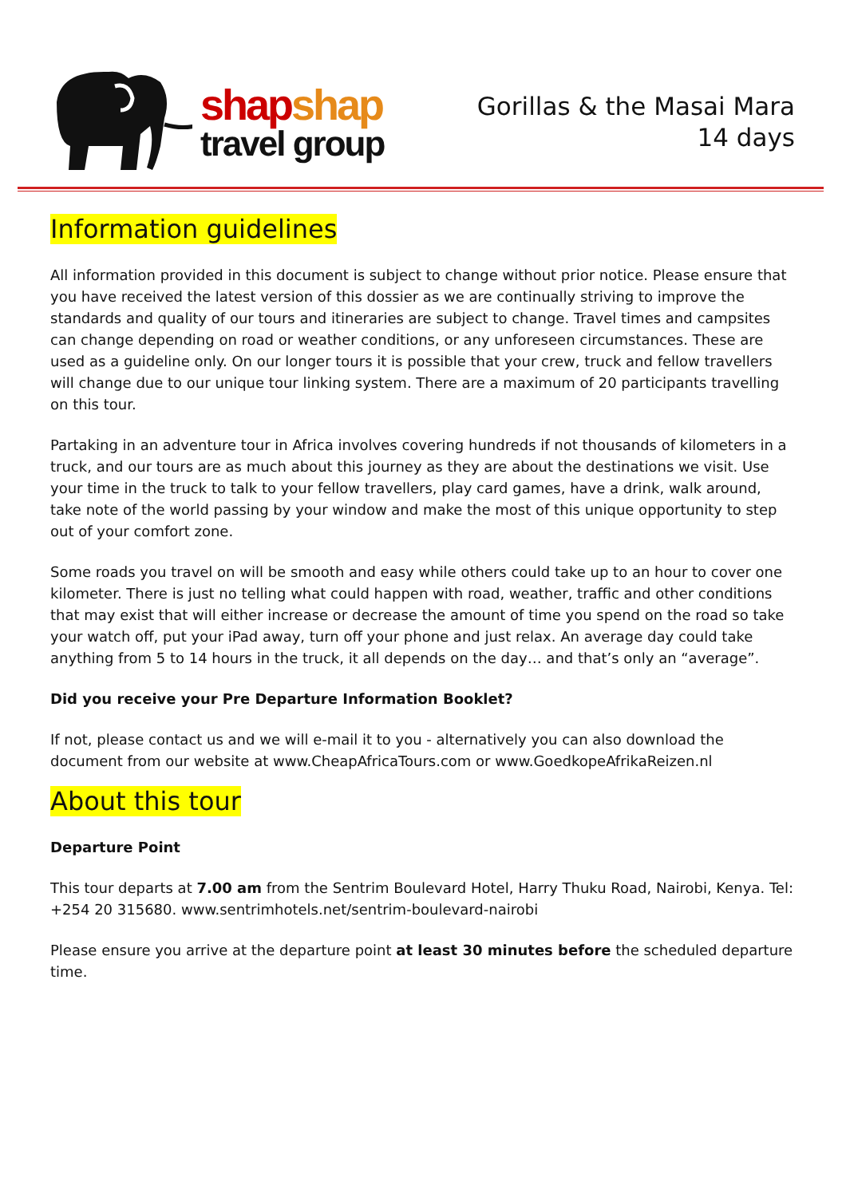shap shap
travel group
Gorillas & the Masai Mara
14 days
Information guidelines
All information provided in this document is subject to change without prior notice. Please ensure that you have received the latest version of this dossier as we are continually striving to improve the standards and quality of our tours and itineraries are subject to change. Travel times and campsites can change depending on road or weather conditions, or any unforeseen circumstances. These are used as a guideline only. On our longer tours it is possible that your crew, truck and fellow travellers will change due to our unique tour linking system. There are a maximum of 20 participants travelling on this tour.
Partaking in an adventure tour in Africa involves covering hundreds if not thousands of kilometers in a truck, and our tours are as much about this journey as they are about the destinations we visit. Use your time in the truck to talk to your fellow travellers, play card games, have a drink, walk around, take note of the world passing by your window and make the most of this unique opportunity to step out of your comfort zone.
Some roads you travel on will be smooth and easy while others could take up to an hour to cover one kilometer. There is just no telling what could happen with road, weather, traffic and other conditions that may exist that will either increase or decrease the amount of time you spend on the road so take your watch off, put your iPad away, turn off your phone and just relax. An average day could take anything from 5 to 14 hours in the truck, it all depends on the day… and that’s only an “average”.
Did you receive your Pre Departure Information Booklet?
If not, please contact us and we will e-mail it to you - alternatively you can also download the document from our website at www.CheapAfricaTours.com or www.GoedkopeAfrikaReizen.nl
About this tour
Departure Point
This tour departs at 7.00 am from the Sentrim Boulevard Hotel, Harry Thuku Road, Nairobi, Kenya. Tel: +254 20 315680. www.sentrimhotels.net/sentrim-boulevard-nairobi
Please ensure you arrive at the departure point at least 30 minutes before the scheduled departure time.